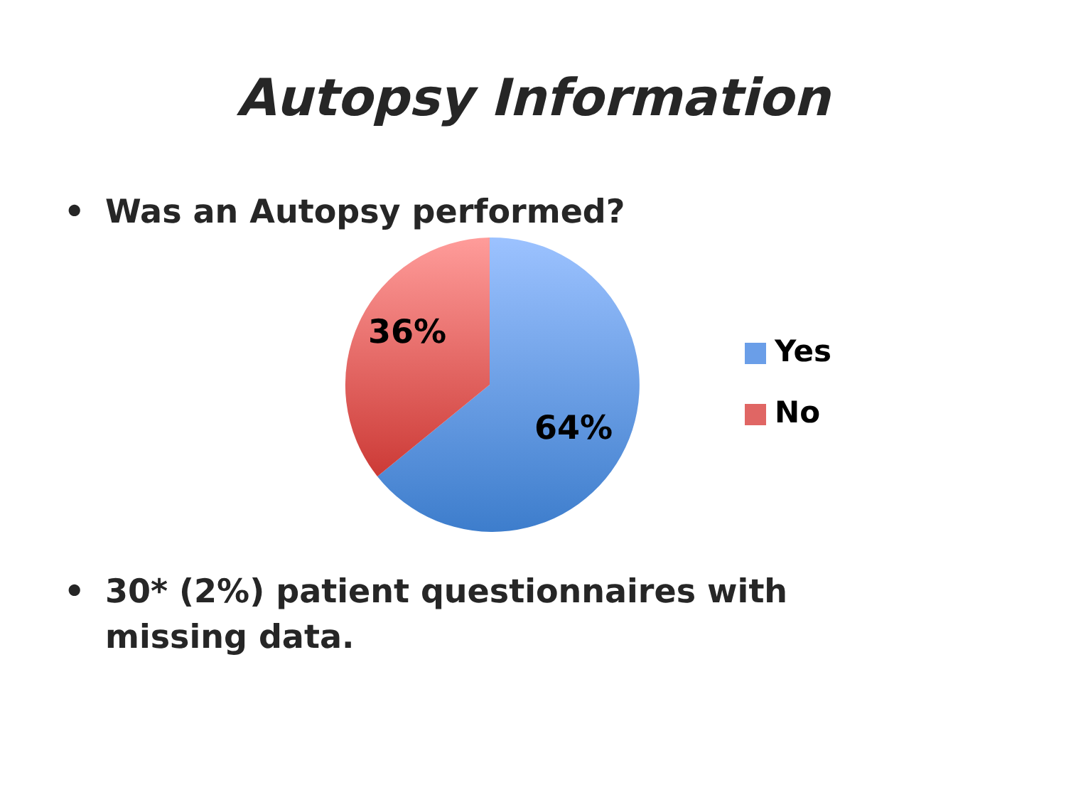Autopsy Information
• Was an Autopsy performed?
36%
64%
Yes
No
• 30* (2%) patient questionnaires with missing data.